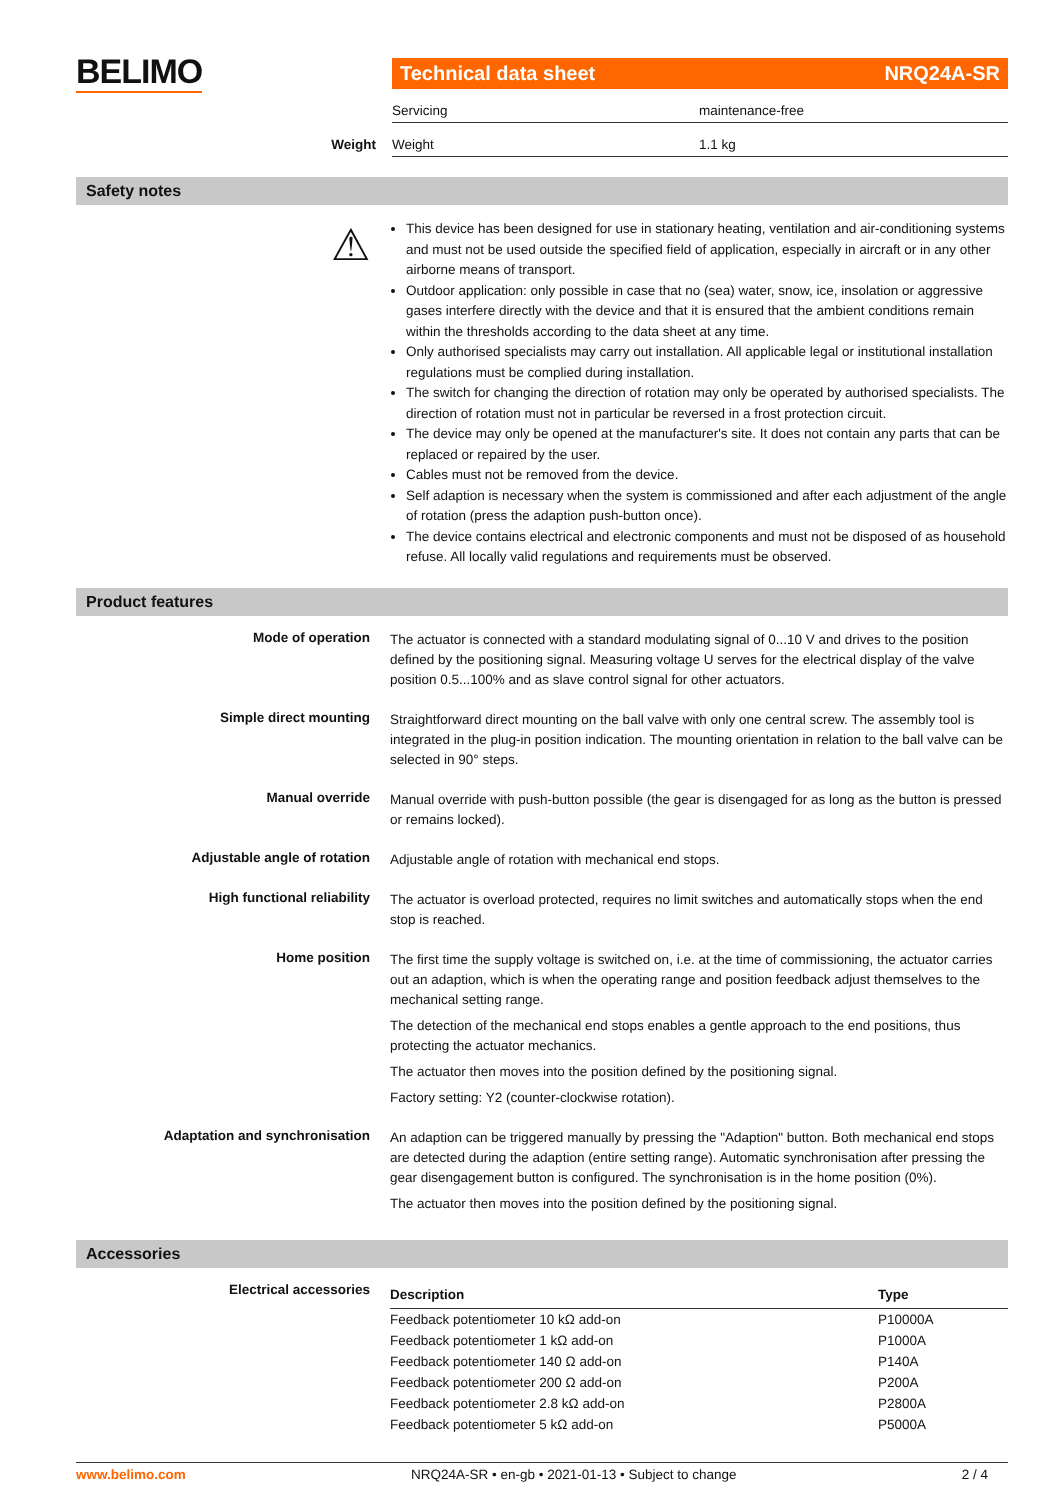BELIMO
Technical data sheet NRQ24A-SR
Servicing maintenance-free
Weight Weight 1.1 kg
Safety notes
⚠
This device has been designed for use in stationary heating, ventilation and air-conditioning systems and must not be used outside the specified field of application, especially in aircraft or in any other airborne means of transport.
Outdoor application: only possible in case that no (sea) water, snow, ice, insolation or aggressive gases interfere directly with the device and that it is ensured that the ambient conditions remain within the thresholds according to the data sheet at any time.
Only authorised specialists may carry out installation. All applicable legal or institutional installation regulations must be complied during installation.
The switch for changing the direction of rotation may only be operated by authorised specialists. The direction of rotation must not in particular be reversed in a frost protection circuit.
The device may only be opened at the manufacturer's site. It does not contain any parts that can be replaced or repaired by the user.
Cables must not be removed from the device.
Self adaption is necessary when the system is commissioned and after each adjustment of the angle of rotation (press the adaption push-button once).
The device contains electrical and electronic components and must not be disposed of as household refuse. All locally valid regulations and requirements must be observed.
Product features
Mode of operation
The actuator is connected with a standard modulating signal of 0...10 V and drives to the position defined by the positioning signal. Measuring voltage U serves for the electrical display of the valve position 0.5...100% and as slave control signal for other actuators.
Simple direct mounting
Straightforward direct mounting on the ball valve with only one central screw. The assembly tool is integrated in the plug-in position indication. The mounting orientation in relation to the ball valve can be selected in 90° steps.
Manual override
Manual override with push-button possible (the gear is disengaged for as long as the button is pressed or remains locked).
Adjustable angle of rotation
Adjustable angle of rotation with mechanical end stops.
High functional reliability
The actuator is overload protected, requires no limit switches and automatically stops when the end stop is reached.
Home position
The first time the supply voltage is switched on, i.e. at the time of commissioning, the actuator carries out an adaption, which is when the operating range and position feedback adjust themselves to the mechanical setting range.
The detection of the mechanical end stops enables a gentle approach to the end positions, thus protecting the actuator mechanics.
The actuator then moves into the position defined by the positioning signal.
Factory setting: Y2 (counter-clockwise rotation).
Adaptation and synchronisation
An adaption can be triggered manually by pressing the "Adaption" button. Both mechanical end stops are detected during the adaption (entire setting range). Automatic synchronisation after pressing the gear disengagement button is configured. The synchronisation is in the home position (0%).
The actuator then moves into the position defined by the positioning signal.
Accessories
Electrical accessories
| Description | Type |
| --- | --- |
| Feedback potentiometer 10 kΩ add-on | P10000A |
| Feedback potentiometer 1 kΩ add-on | P1000A |
| Feedback potentiometer 140 Ω add-on | P140A |
| Feedback potentiometer 200 Ω add-on | P200A |
| Feedback potentiometer 2.8 kΩ add-on | P2800A |
| Feedback potentiometer 5 kΩ add-on | P5000A |
www.belimo.com NRQ24A-SR • en-gb • 2021-01-13 • Subject to change 2 / 4